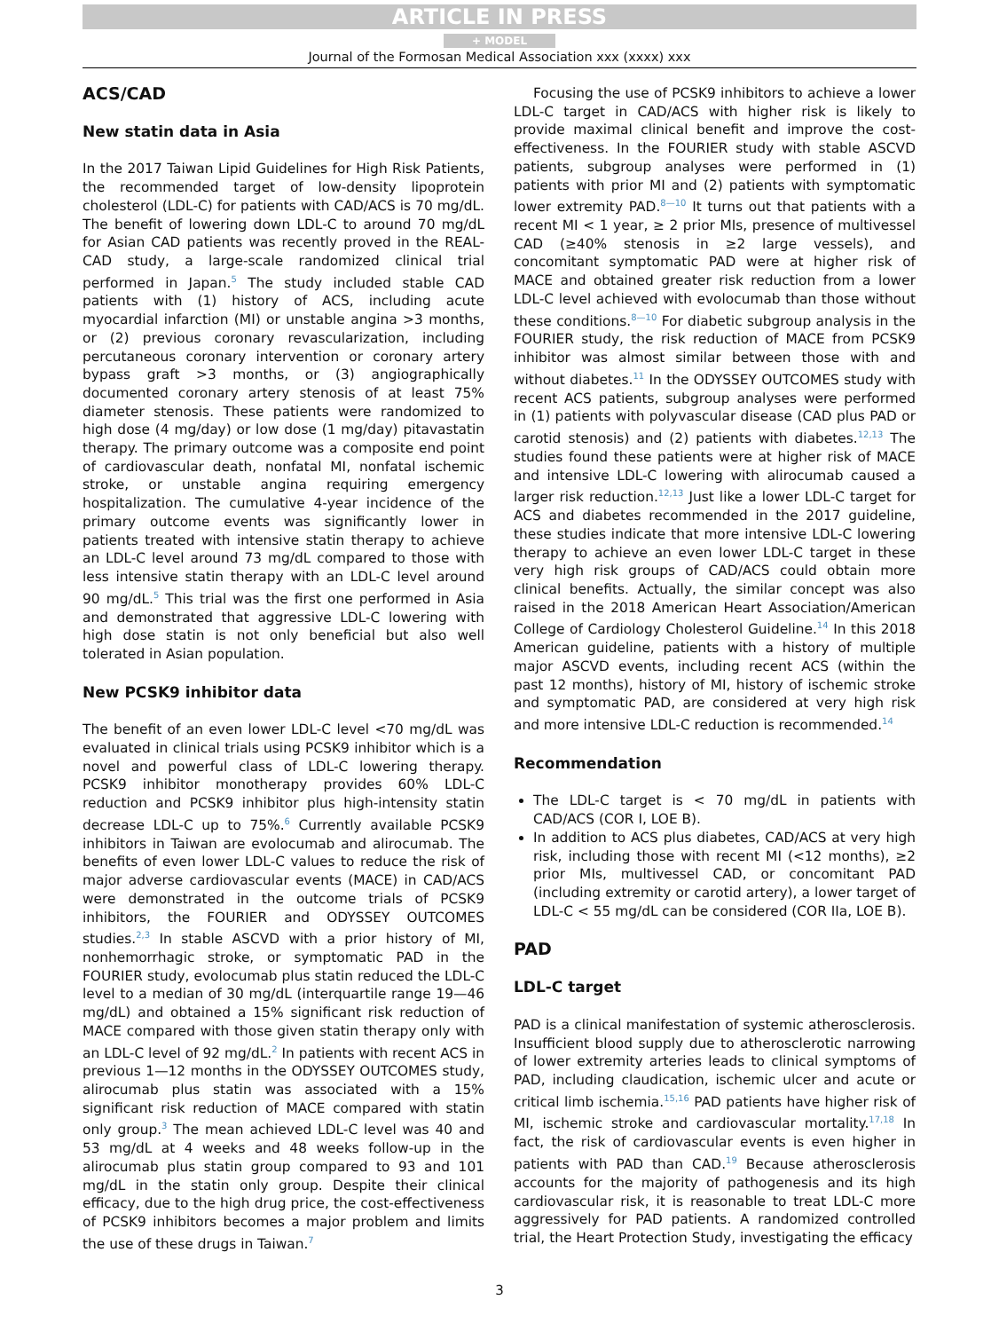ARTICLE IN PRESS
+ MODEL
Journal of the Formosan Medical Association xxx (xxxx) xxx
ACS/CAD
New statin data in Asia
In the 2017 Taiwan Lipid Guidelines for High Risk Patients, the recommended target of low-density lipoprotein cholesterol (LDL-C) for patients with CAD/ACS is 70 mg/dL. The benefit of lowering down LDL-C to around 70 mg/dL for Asian CAD patients was recently proved in the REAL-CAD study, a large-scale randomized clinical trial performed in Japan.<sup>5</sup> The study included stable CAD patients with (1) history of ACS, including acute myocardial infarction (MI) or unstable angina >3 months, or (2) previous coronary revascularization, including percutaneous coronary intervention or coronary artery bypass graft >3 months, or (3) angiographically documented coronary artery stenosis of at least 75% diameter stenosis. These patients were randomized to high dose (4 mg/day) or low dose (1 mg/day) pitavastatin therapy. The primary outcome was a composite end point of cardiovascular death, nonfatal MI, nonfatal ischemic stroke, or unstable angina requiring emergency hospitalization. The cumulative 4-year incidence of the primary outcome events was significantly lower in patients treated with intensive statin therapy to achieve an LDL-C level around 73 mg/dL compared to those with less intensive statin therapy with an LDL-C level around 90 mg/dL.<sup>5</sup> This trial was the first one performed in Asia and demonstrated that aggressive LDL-C lowering with high dose statin is not only beneficial but also well tolerated in Asian population.
New PCSK9 inhibitor data
The benefit of an even lower LDL-C level <70 mg/dL was evaluated in clinical trials using PCSK9 inhibitor which is a novel and powerful class of LDL-C lowering therapy. PCSK9 inhibitor monotherapy provides 60% LDL-C reduction and PCSK9 inhibitor plus high-intensity statin decrease LDL-C up to 75%.<sup>6</sup> Currently available PCSK9 inhibitors in Taiwan are evolocumab and alirocumab. The benefits of even lower LDL-C values to reduce the risk of major adverse cardiovascular events (MACE) in CAD/ACS were demonstrated in the outcome trials of PCSK9 inhibitors, the FOURIER and ODYSSEY OUTCOMES studies.<sup>2,3</sup> In stable ASCVD with a prior history of MI, nonhemorrhagic stroke, or symptomatic PAD in the FOURIER study, evolocumab plus statin reduced the LDL-C level to a median of 30 mg/dL (interquartile range 19—46 mg/dL) and obtained a 15% significant risk reduction of MACE compared with those given statin therapy only with an LDL-C level of 92 mg/dL.<sup>2</sup> In patients with recent ACS in previous 1—12 months in the ODYSSEY OUTCOMES study, alirocumab plus statin was associated with a 15% significant risk reduction of MACE compared with statin only group.<sup>3</sup> The mean achieved LDL-C level was 40 and 53 mg/dL at 4 weeks and 48 weeks follow-up in the alirocumab plus statin group compared to 93 and 101 mg/dL in the statin only group. Despite their clinical efficacy, due to the high drug price, the cost-effectiveness of PCSK9 inhibitors becomes a major problem and limits the use of these drugs in Taiwan.<sup>7</sup>
Focusing the use of PCSK9 inhibitors to achieve a lower LDL-C target in CAD/ACS with higher risk is likely to provide maximal clinical benefit and improve the cost-effectiveness. In the FOURIER study with stable ASCVD patients, subgroup analyses were performed in (1) patients with prior MI and (2) patients with symptomatic lower extremity PAD.<sup>8—10</sup> It turns out that patients with a recent MI < 1 year, ≥ 2 prior MIs, presence of multivessel CAD (≥40% stenosis in ≥2 large vessels), and concomitant symptomatic PAD were at higher risk of MACE and obtained greater risk reduction from a lower LDL-C level achieved with evolocumab than those without these conditions.<sup>8—10</sup> For diabetic subgroup analysis in the FOURIER study, the risk reduction of MACE from PCSK9 inhibitor was almost similar between those with and without diabetes.<sup>11</sup> In the ODYSSEY OUTCOMES study with recent ACS patients, subgroup analyses were performed in (1) patients with polyvascular disease (CAD plus PAD or carotid stenosis) and (2) patients with diabetes.<sup>12,13</sup> The studies found these patients were at higher risk of MACE and intensive LDL-C lowering with alirocumab caused a larger risk reduction.<sup>12,13</sup> Just like a lower LDL-C target for ACS and diabetes recommended in the 2017 guideline, these studies indicate that more intensive LDL-C lowering therapy to achieve an even lower LDL-C target in these very high risk groups of CAD/ACS could obtain more clinical benefits. Actually, the similar concept was also raised in the 2018 American Heart Association/American College of Cardiology Cholesterol Guideline.<sup>14</sup> In this 2018 American guideline, patients with a history of multiple major ASCVD events, including recent ACS (within the past 12 months), history of MI, history of ischemic stroke and symptomatic PAD, are considered at very high risk and more intensive LDL-C reduction is recommended.<sup>14</sup>
Recommendation
The LDL-C target is < 70 mg/dL in patients with CAD/ACS (COR I, LOE B).
In addition to ACS plus diabetes, CAD/ACS at very high risk, including those with recent MI (<12 months), ≥2 prior MIs, multivessel CAD, or concomitant PAD (including extremity or carotid artery), a lower target of LDL-C < 55 mg/dL can be considered (COR IIa, LOE B).
PAD
LDL-C target
PAD is a clinical manifestation of systemic atherosclerosis. Insufficient blood supply due to atherosclerotic narrowing of lower extremity arteries leads to clinical symptoms of PAD, including claudication, ischemic ulcer and acute or critical limb ischemia.<sup>15,16</sup> PAD patients have higher risk of MI, ischemic stroke and cardiovascular mortality.<sup>17,18</sup> In fact, the risk of cardiovascular events is even higher in patients with PAD than CAD.<sup>19</sup> Because atherosclerosis accounts for the majority of pathogenesis and its high cardiovascular risk, it is reasonable to treat LDL-C more aggressively for PAD patients. A randomized controlled trial, the Heart Protection Study, investigating the efficacy
3